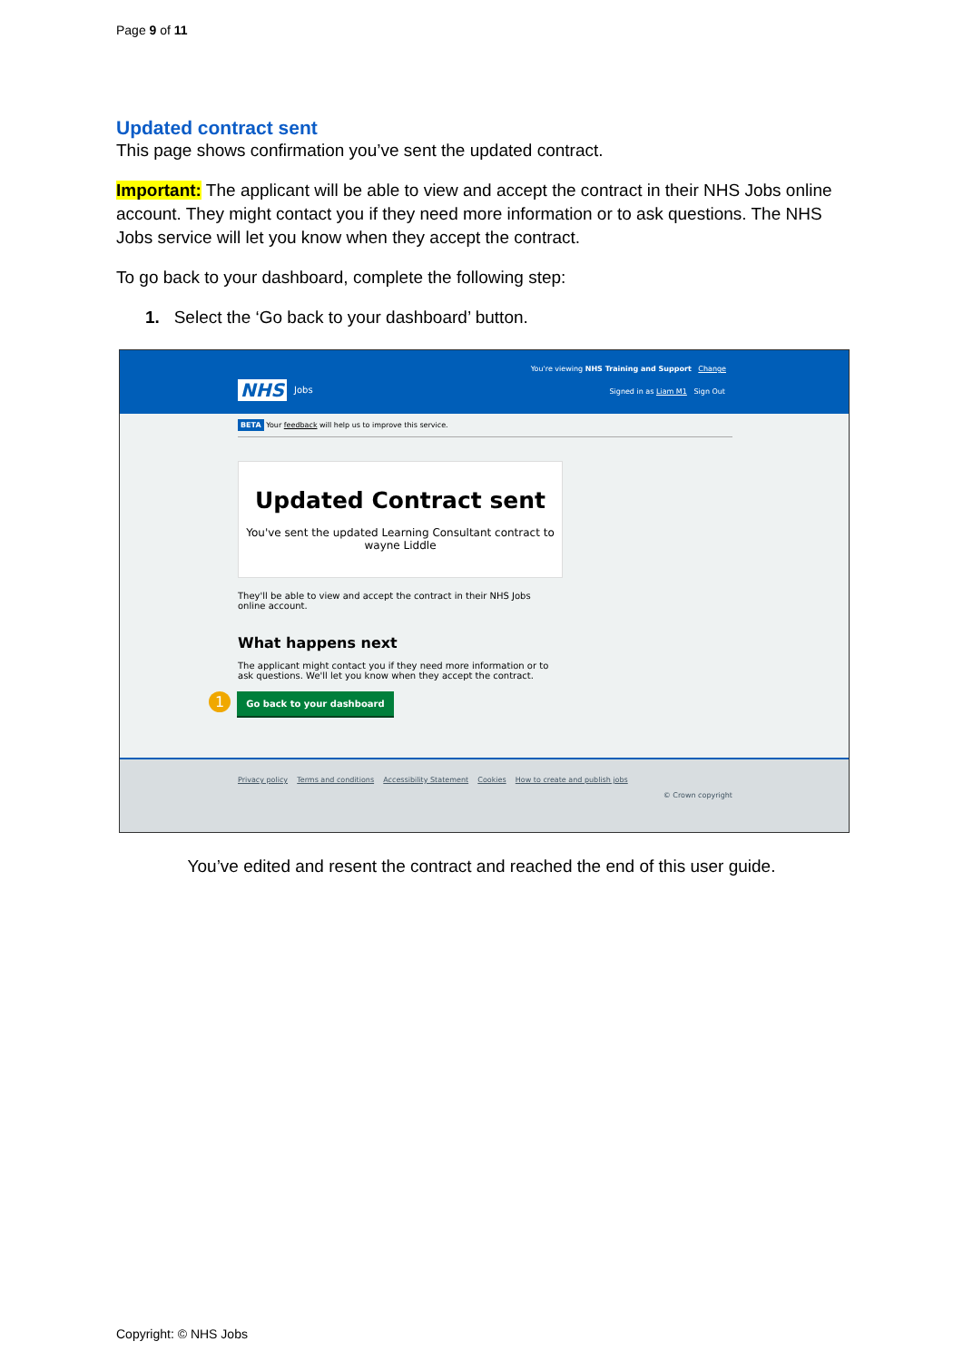Page 9 of 11
Updated contract sent
This page shows confirmation you’ve sent the updated contract.
Important: The applicant will be able to view and accept the contract in their NHS Jobs online account. They might contact you if they need more information or to ask questions. The NHS Jobs service will let you know when they accept the contract.
To go back to your dashboard, complete the following step:
1. Select the ‘Go back to your dashboard’ button.
You're viewing NHS Training and Support Change
NHS Jobs
Signed in as Liam M1 Sign Out
BETA Your feedback will help us to improve this service.
Updated Contract sent
You've sent the updated Learning Consultant contract to wayne Liddle
They'll be able to view and accept the contract in their NHS Jobs online account.
What happens next
The applicant might contact you if they need more information or to ask questions. We'll let you know when they accept the contract.
1 Go back to your dashboard
Privacy policy Terms and conditions Accessibility Statement Cookies How to create and publish jobs
© Crown copyright
You’ve edited and resent the contract and reached the end of this user guide.
Copyright: © NHS Jobs